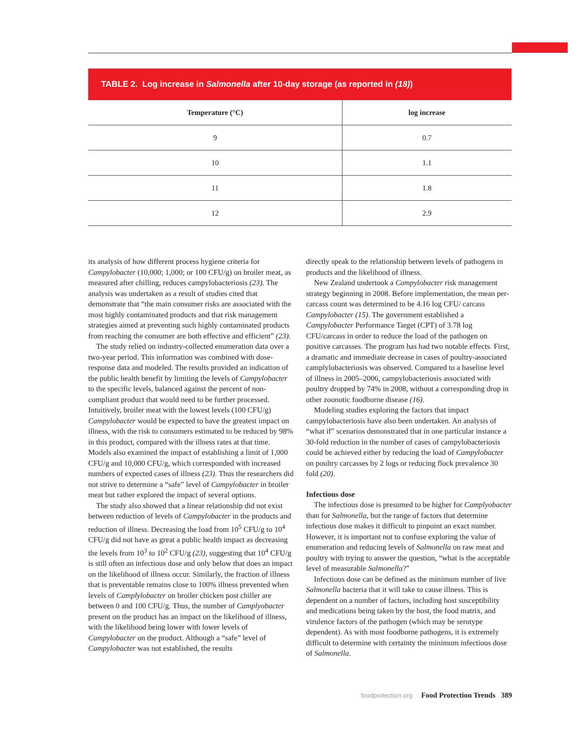TABLE 2. Log increase in Salmonella after 10-day storage (as reported in (18))
| Temperature (°C) | log increase |
| --- | --- |
| 9 | 0.7 |
| 10 | 1.1 |
| 11 | 1.8 |
| 12 | 2.9 |
its analysis of how different process hygiene criteria for Campylobacter (10,000; 1,000; or 100 CFU/g) on broiler meat, as measured after chilling, reduces campylobacteriosis (23). The analysis was undertaken as a result of studies cited that demonstrate that “the main consumer risks are associated with the most highly contaminated products and that risk management strategies aimed at preventing such highly contaminated products from reaching the consumer are both effective and efficient” (23).
The study relied on industry-collected enumeration data over a two-year period. This information was combined with dose-response data and modeled. The results provided an indication of the public health benefit by limiting the levels of Campylobacter to the specific levels, balanced against the percent of non-compliant product that would need to be further processed. Intuitively, broiler meat with the lowest levels (100 CFU/g) Campylobacter would be expected to have the greatest impact on illness, with the risk to consumers estimated to be reduced by 98% in this product, compared with the illness rates at that time. Models also examined the impact of establishing a limit of 1,000 CFU/g and 10,000 CFU/g, which corresponded with increased numbers of expected cases of illness (23). Thus the researchers did not strive to determine a “safe” level of Campylobacter in broiler meat but rather explored the impact of several options.
The study also showed that a linear relationship did not exist between reduction of levels of Campylobacter in the products and reduction of illness. Decreasing the load from 10<sup>5</sup> CFU/g to 10<sup>4</sup> CFU/g did not have as great a public health impact as decreasing the levels from 10<sup>3</sup> to 10<sup>2</sup> CFU/g (23), suggesting that 10<sup>4</sup> CFU/g is still often an infectious dose and only below that does an impact on the likelihood of illness occur. Similarly, the fraction of illness that is preventable remains close to 100% illness prevented when levels of Camplylobacter on broiler chicken post chiller are between 0 and 100 CFU/g. Thus, the number of Camplyobacter present on the product has an impact on the likelihood of illness, with the likelihood being lower with lower levels of Campylobacter on the product. Although a “safe” level of Campylobacter was not established, the results
directly speak to the relationship between levels of pathogens in products and the likelihood of illness.
New Zealand undertook a Campylobacter risk management strategy beginning in 2008. Before implementation, the mean per-carcass count was determined to be 4.16 log CFU/ carcass Campylobacter (15). The government established a Campylobacter Performance Target (CPT) of 3.78 log CFU/carcass in order to reduce the load of the pathogen on positive carcasses. The program has had two notable effects. First, a dramatic and immediate decrease in cases of poultry-associated camplylobacteriosis was observed. Compared to a baseline level of illness in 2005–2006, campylobacteriosis associated with poultry dropped by 74% in 2008, without a corresponding drop in other zoonotic foodborne disease (16).
Modeling studies exploring the factors that impact campylobacteriosis have also been undertaken. An analysis of “what if” scenarios demonstrated that in one particular instance a 30-fold reduction in the number of cases of campylobacteriosis could be achieved either by reducing the load of Campylobacter on poultry carcasses by 2 logs or reducing flock prevalence 30 fold (20).
Infectious dose
The infectious dose is presumed to be higher for Camplyobacter than for Salmonella, but the range of factors that determine infectious dose makes it difficult to pinpoint an exact number. However, it is important not to confuse exploring the value of enumeration and reducing levels of Salmonella on raw meat and poultry with trying to answer the question, “what is the acceptable level of measurable Salmonella?”
Infectious dose can be defined as the minimum number of live Salmonella bacteria that it will take to cause illness. This is dependent on a number of factors, including host susceptibility and medications being taken by the host, the food matrix, and virulence factors of the pathogen (which may be serotype dependent). As with most foodborne pathogens, it is extremely difficult to determine with certainty the minimum infectious dose of Salmonella.
foodprotection.org Food Protection Trends 389